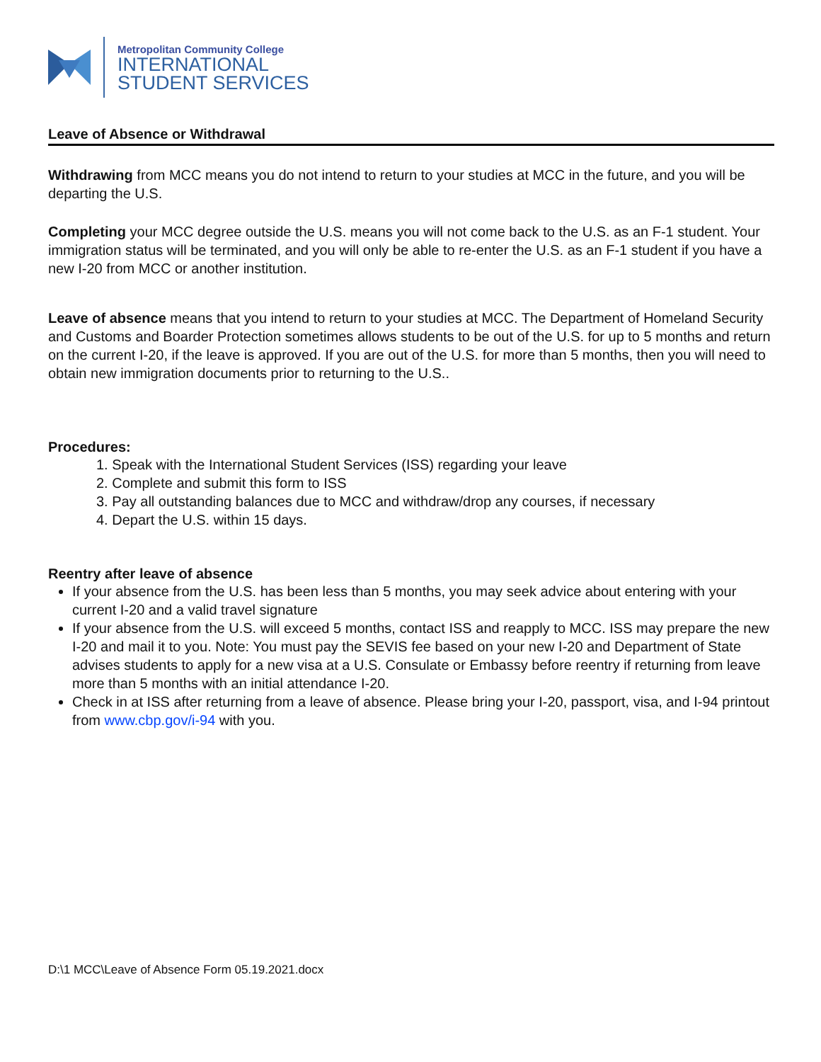Metropolitan Community College
INTERNATIONAL
STUDENT SERVICES
Leave of Absence or Withdrawal
Withdrawing from MCC means you do not intend to return to your studies at MCC in the future, and you will be departing the U.S.
Completing your MCC degree outside the U.S. means you will not come back to the U.S. as an F-1 student. Your immigration status will be terminated, and you will only be able to re-enter the U.S. as an F-1 student if you have a new I-20 from MCC or another institution.
Leave of absence means that you intend to return to your studies at MCC. The Department of Homeland Security and Customs and Boarder Protection sometimes allows students to be out of the U.S. for up to 5 months and return on the current I-20, if the leave is approved. If you are out of the U.S. for more than 5 months, then you will need to obtain new immigration documents prior to returning to the U.S..
Procedures:
1. Speak with the International Student Services (ISS) regarding your leave
2. Complete and submit this form to ISS
3. Pay all outstanding balances due to MCC and withdraw/drop any courses, if necessary
4. Depart the U.S. within 15 days.
Reentry after leave of absence
If your absence from the U.S. has been less than 5 months, you may seek advice about entering with your current I-20 and a valid travel signature
If your absence from the U.S. will exceed 5 months, contact ISS and reapply to MCC. ISS may prepare the new I-20 and mail it to you. Note: You must pay the SEVIS fee based on your new I-20 and Department of State advises students to apply for a new visa at a U.S. Consulate or Embassy before reentry if returning from leave more than 5 months with an initial attendance I-20.
Check in at ISS after returning from a leave of absence. Please bring your I-20, passport, visa, and I-94 printout from www.cbp.gov/i-94 with you.
D:\1 MCC\Leave of Absence Form 05.19.2021.docx